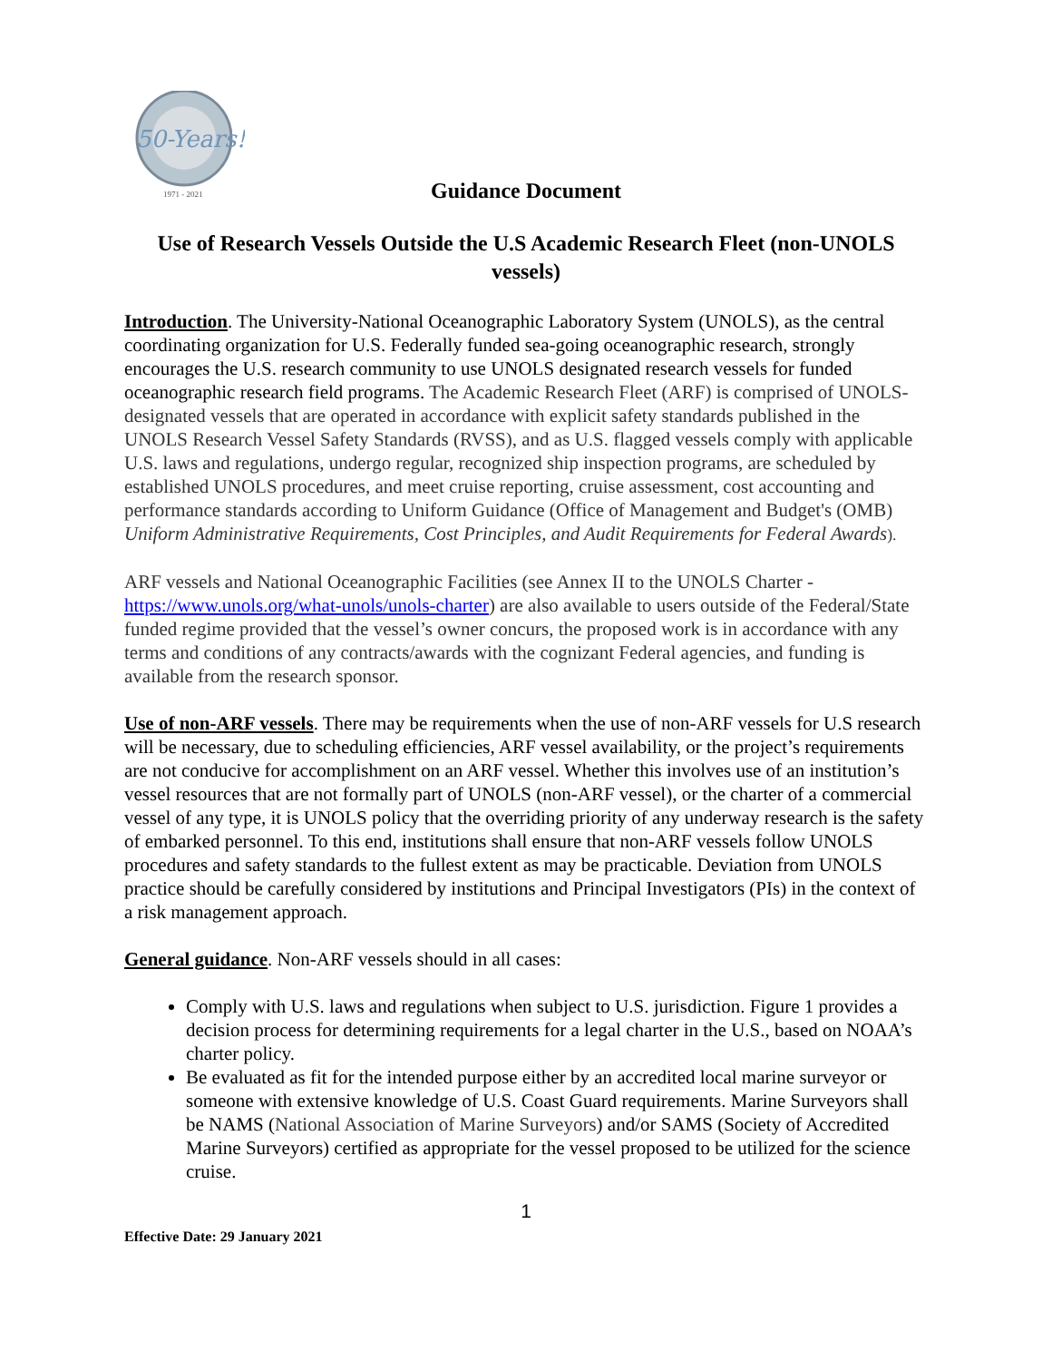50-Years!
1971 - 2021
Guidance Document
Use of Research Vessels Outside the U.S Academic Research Fleet (non-UNOLS vessels)
Introduction. The University-National Oceanographic Laboratory System (UNOLS), as the central coordinating organization for U.S. Federally funded sea-going oceanographic research, strongly encourages the U.S. research community to use UNOLS designated research vessels for funded oceanographic research field programs. The Academic Research Fleet (ARF) is comprised of UNOLS-designated vessels that are operated in accordance with explicit safety standards published in the UNOLS Research Vessel Safety Standards (RVSS), and as U.S. flagged vessels comply with applicable U.S. laws and regulations, undergo regular, recognized ship inspection programs, are scheduled by established UNOLS procedures, and meet cruise reporting, cruise assessment, cost accounting and performance standards according to Uniform Guidance (Office of Management and Budget's (OMB) Uniform Administrative Requirements, Cost Principles, and Audit Requirements for Federal Awards).
ARF vessels and National Oceanographic Facilities (see Annex II to the UNOLS Charter - https://www.unols.org/what-unols/unols-charter) are also available to users outside of the Federal/State funded regime provided that the vessel’s owner concurs, the proposed work is in accordance with any terms and conditions of any contracts/awards with the cognizant Federal agencies, and funding is available from the research sponsor.
Use of non-ARF vessels. There may be requirements when the use of non-ARF vessels for U.S research will be necessary, due to scheduling efficiencies, ARF vessel availability, or the project’s requirements are not conducive for accomplishment on an ARF vessel. Whether this involves use of an institution’s vessel resources that are not formally part of UNOLS (non-ARF vessel), or the charter of a commercial vessel of any type, it is UNOLS policy that the overriding priority of any underway research is the safety of embarked personnel. To this end, institutions shall ensure that non-ARF vessels follow UNOLS procedures and safety standards to the fullest extent as may be practicable. Deviation from UNOLS practice should be carefully considered by institutions and Principal Investigators (PIs) in the context of a risk management approach.
General guidance. Non-ARF vessels should in all cases:
Comply with U.S. laws and regulations when subject to U.S. jurisdiction. Figure 1 provides a decision process for determining requirements for a legal charter in the U.S., based on NOAA’s charter policy.
Be evaluated as fit for the intended purpose either by an accredited local marine surveyor or someone with extensive knowledge of U.S. Coast Guard requirements. Marine Surveyors shall be NAMS (National Association of Marine Surveyors) and/or SAMS (Society of Accredited Marine Surveyors) certified as appropriate for the vessel proposed to be utilized for the science cruise.
1
Effective Date: 29 January 2021